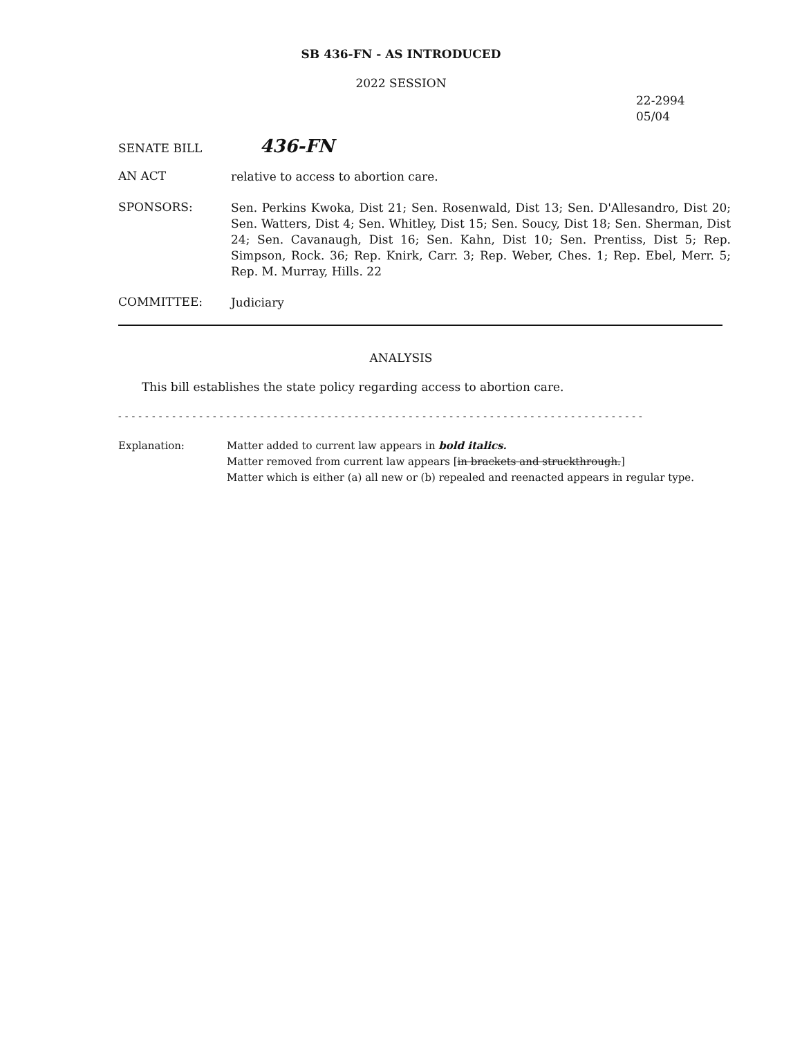SB 436-FN - AS INTRODUCED
2022 SESSION
22-2994
05/04
SENATE BILL
436-FN
AN ACT
relative to access to abortion care.
SPONSORS:
Sen. Perkins Kwoka, Dist 21; Sen. Rosenwald, Dist 13; Sen. D'Allesandro, Dist 20; Sen. Watters, Dist 4; Sen. Whitley, Dist 15; Sen. Soucy, Dist 18; Sen. Sherman, Dist 24; Sen. Cavanaugh, Dist 16; Sen. Kahn, Dist 10; Sen. Prentiss, Dist 5; Rep. Simpson, Rock. 36; Rep. Knirk, Carr. 3; Rep. Weber, Ches. 1; Rep. Ebel, Merr. 5; Rep. M. Murray, Hills. 22
COMMITTEE:
Judiciary
ANALYSIS
This bill establishes the state policy regarding access to abortion care.
- - - - - - - - - - - - - - - - - - - - - - - - - - - - - - - - - - - - - - - - - - - - - - - - - - - - - - - - - - - - - - - - - - - - - - - - - - - - - -
Explanation: Matter added to current law appears in bold italics.
Matter removed from current law appears [in brackets and struckthrough.]
Matter which is either (a) all new or (b) repealed and reenacted appears in regular type.